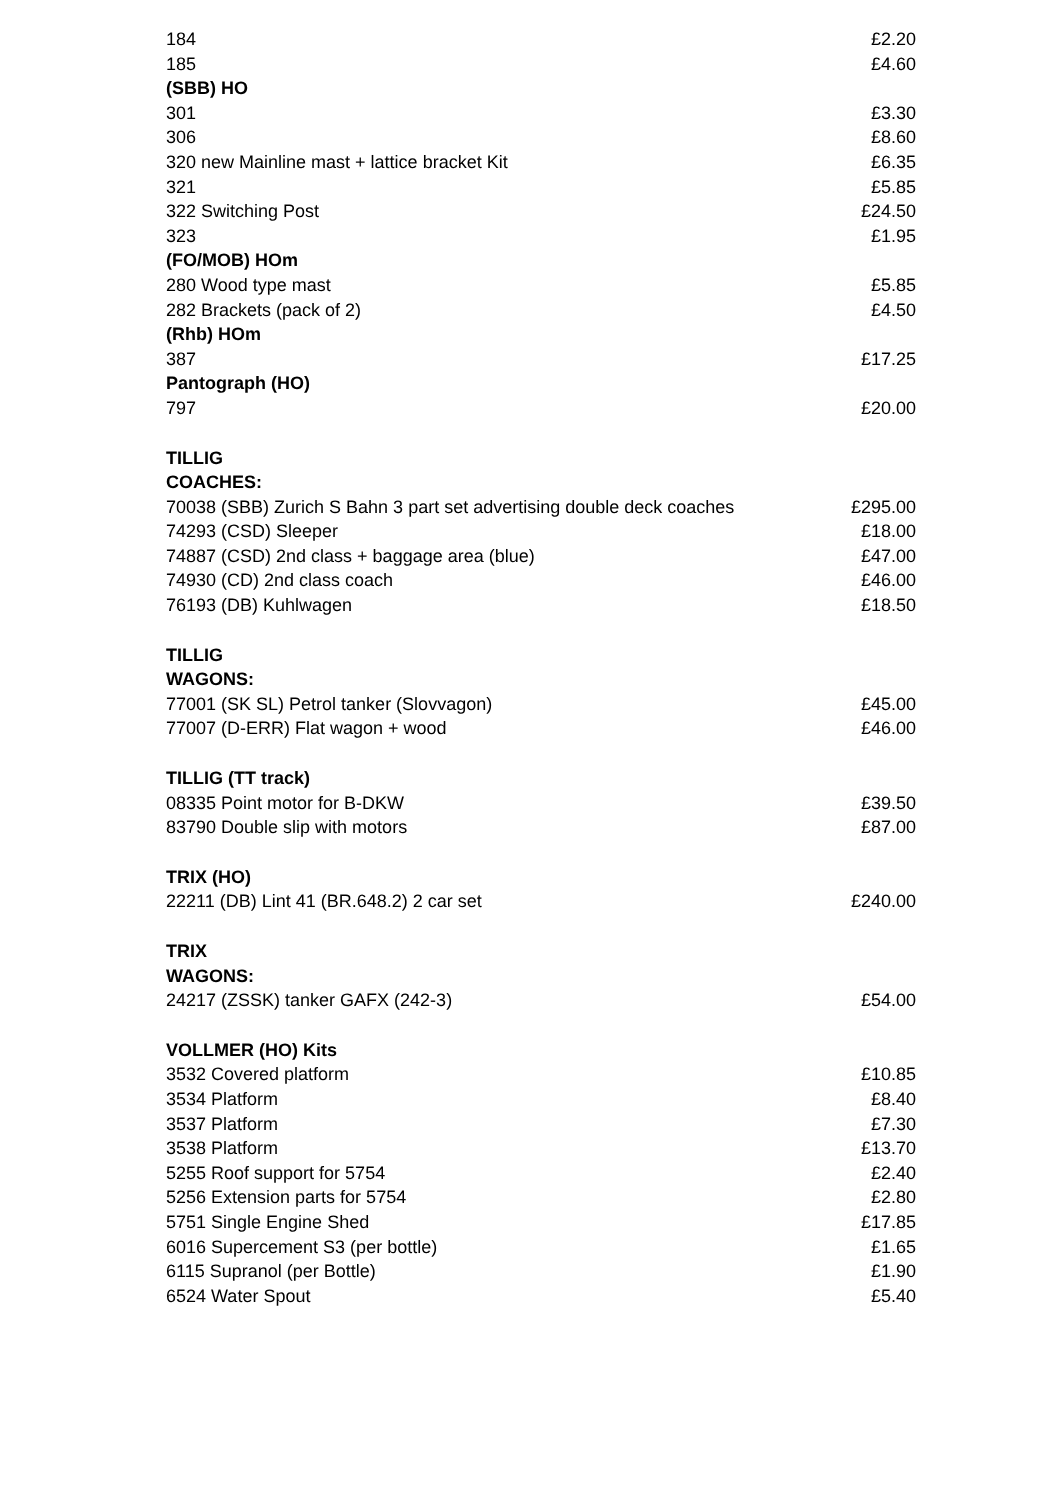| 184 | £2.20 |
| 185 | £4.60 |
| (SBB) HO | |
| 301 | £3.30 |
| 306 | £8.60 |
| 320 new Mainline mast + lattice bracket Kit | £6.35 |
| 321 | £5.85 |
| 322 Switching Post | £24.50 |
| 323 | £1.95 |
| (FO/MOB) HOm | |
| 280 Wood type mast | £5.85 |
| 282 Brackets (pack of 2) | £4.50 |
| (Rhb) HOm | |
| 387 | £17.25 |
| Pantograph (HO) | |
| 797 | £20.00 |
| TILLIG | |
| COACHES: | |
| 70038 (SBB) Zurich S Bahn 3 part set advertising double deck coaches | £295.00 |
| 74293 (CSD) Sleeper | £18.00 |
| 74887 (CSD) 2nd class + baggage area (blue) | £47.00 |
| 74930 (CD) 2nd class coach | £46.00 |
| 76193 (DB) Kuhlwagen | £18.50 |
| TILLIG | |
| WAGONS: | |
| 77001 (SK SL) Petrol tanker (Slovvagon) | £45.00 |
| 77007 (D-ERR) Flat wagon + wood | £46.00 |
| TILLIG (TT track) | |
| 08335 Point motor for B-DKW | £39.50 |
| 83790 Double slip with motors | £87.00 |
| TRIX (HO) | |
| 22211 (DB) Lint 41 (BR.648.2) 2 car set | £240.00 |
| TRIX | |
| WAGONS: | |
| 24217 (ZSSK) tanker GAFX (242-3) | £54.00 |
| VOLLMER (HO) Kits | |
| 3532 Covered platform | £10.85 |
| 3534 Platform | £8.40 |
| 3537 Platform | £7.30 |
| 3538 Platform | £13.70 |
| 5255 Roof support for 5754 | £2.40 |
| 5256 Extension parts for 5754 | £2.80 |
| 5751 Single Engine Shed | £17.85 |
| 6016 Supercement S3 (per bottle) | £1.65 |
| 6115 Supranol (per Bottle) | £1.90 |
| 6524 Water Spout | £5.40 |